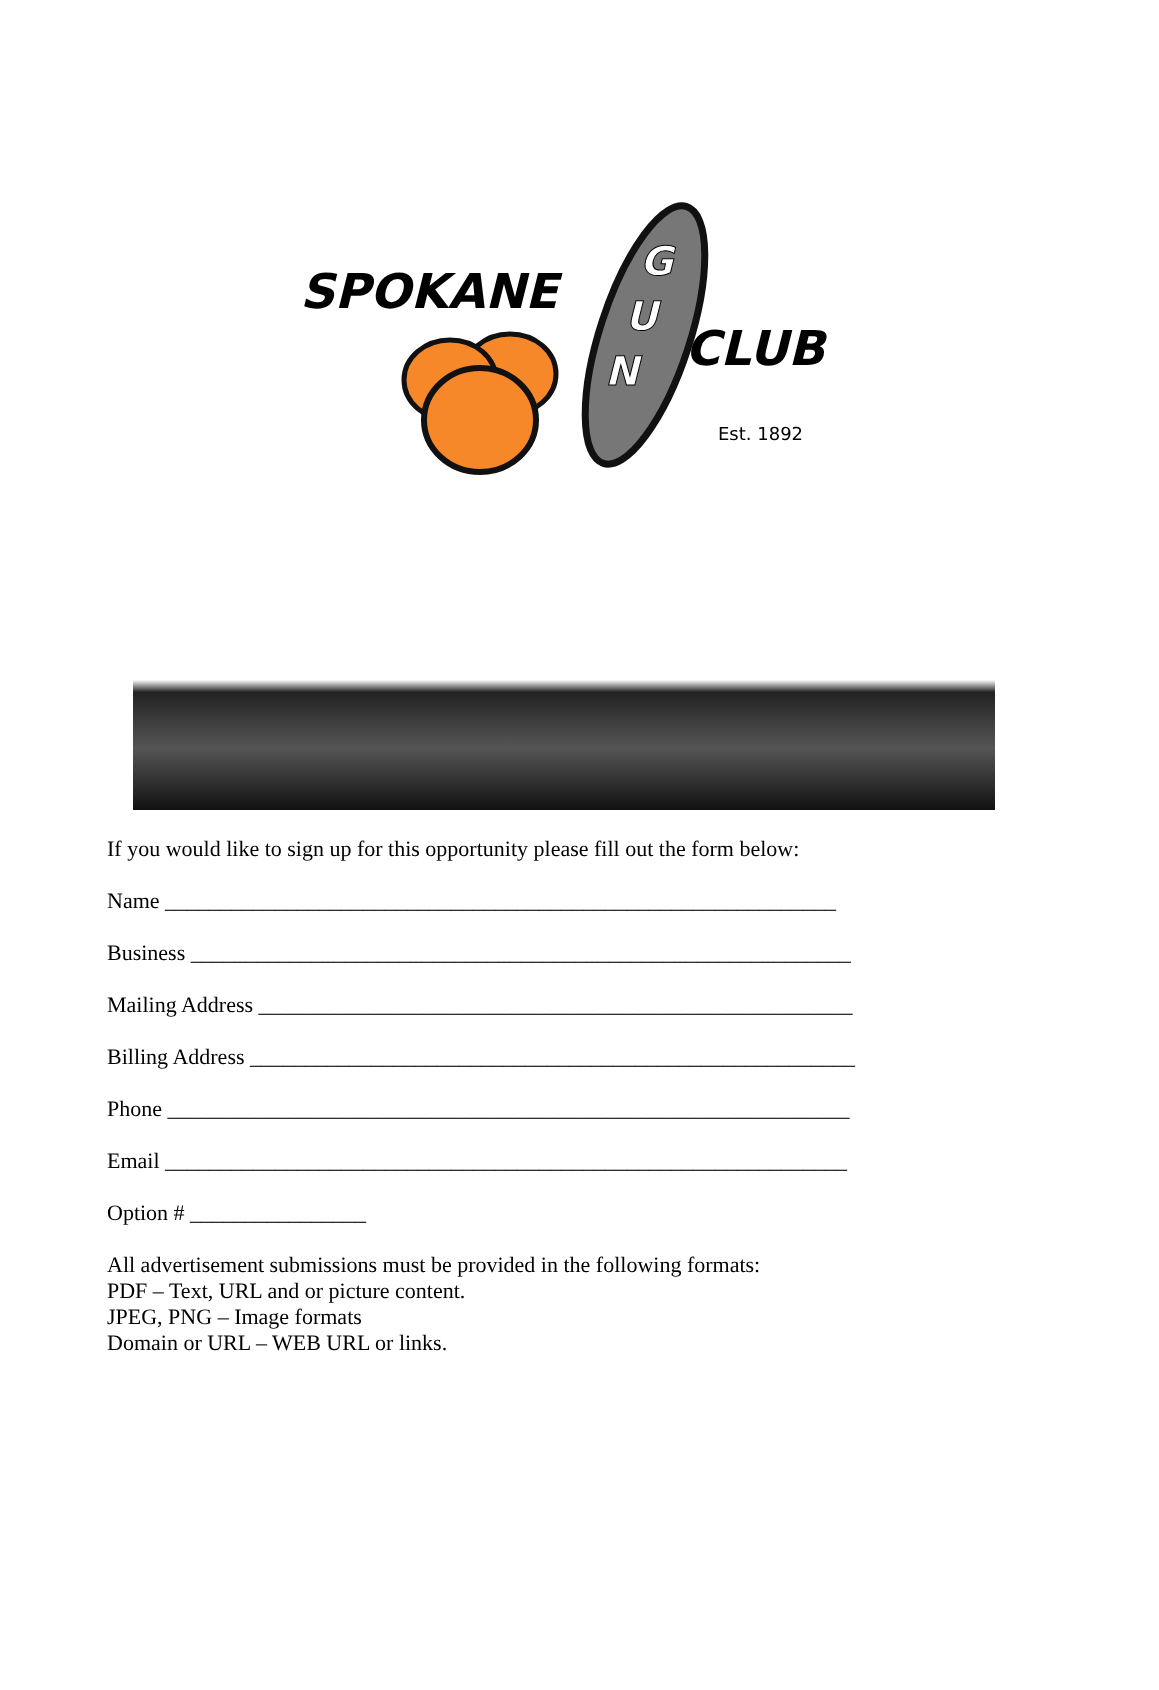SPOKANE
G
U
N
CLUB
Est. 1892
If you would like to sign up for this opportunity please fill out the form below:
Name _____________________________________________________________
Business ____________________________________________________________
Mailing Address ______________________________________________________
Billing Address _______________________________________________________
Phone ______________________________________________________________
Email ______________________________________________________________
Option # ________________
All advertisement submissions must be provided in the following formats:
PDF – Text, URL and or picture content.
JPEG, PNG – Image formats
Domain or URL – WEB URL or links.